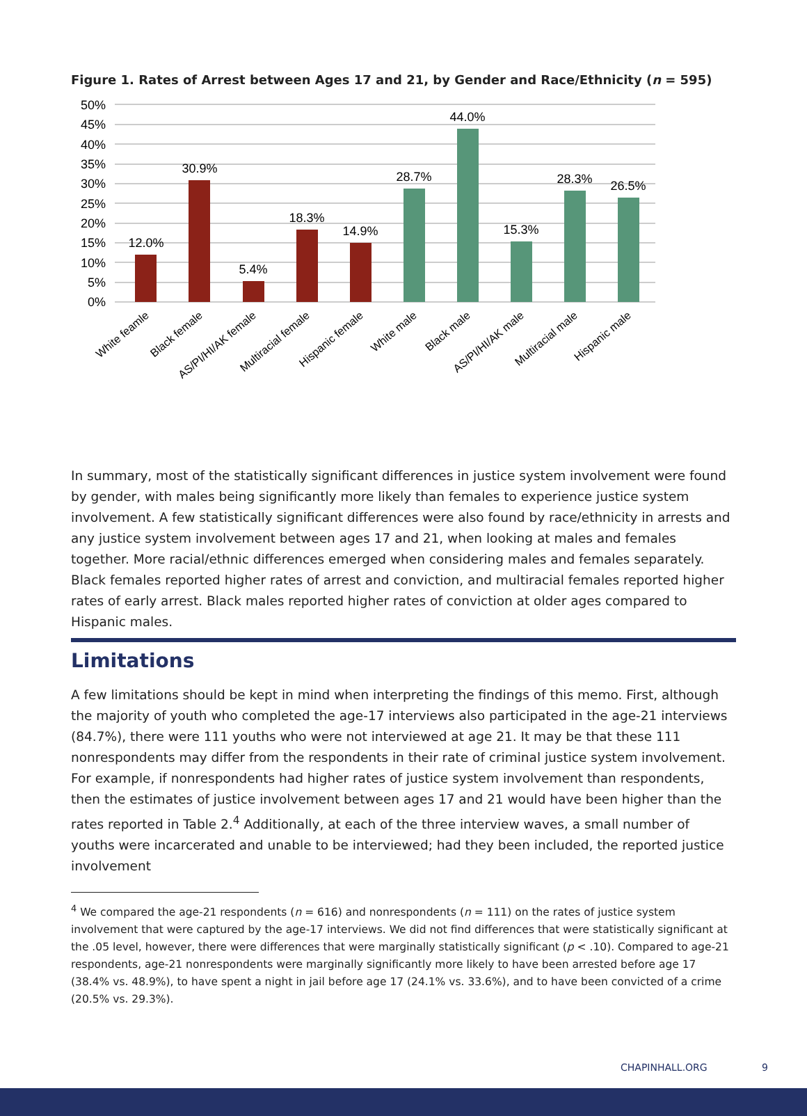Figure 1. Rates of Arrest between Ages 17 and 21, by Gender and Race/Ethnicity (n = 595)
50%
45%
40%
35%
30%
25%
20%
15%
10%
5%
0%
12.0%
30.9%
5.4%
18.3%
14.9%
28.7%
44.0%
15.3%
28.3%
26.5%
White feamle
Black female
AS/PI/HI/AK female
Multiracial female
Hispanic female
White male
Black male
AS/PI/HI/AK male
Multiracial male
Hispanic male
In summary, most of the statistically significant differences in justice system involvement were found by gender, with males being significantly more likely than females to experience justice system involvement. A few statistically significant differences were also found by race/ethnicity in arrests and any justice system involvement between ages 17 and 21, when looking at males and females together. More racial/ethnic differences emerged when considering males and females separately. Black females reported higher rates of arrest and conviction, and multiracial females reported higher rates of early arrest. Black males reported higher rates of conviction at older ages compared to Hispanic males.
Limitations
A few limitations should be kept in mind when interpreting the findings of this memo. First, although the majority of youth who completed the age-17 interviews also participated in the age-21 interviews (84.7%), there were 111 youths who were not interviewed at age 21. It may be that these 111 nonrespondents may differ from the respondents in their rate of criminal justice system involvement. For example, if nonrespondents had higher rates of justice system involvement than respondents, then the estimates of justice involvement between ages 17 and 21 would have been higher than the rates reported in Table 2.<sup>4</sup> Additionally, at each of the three interview waves, a small number of youths were incarcerated and unable to be interviewed; had they been included, the reported justice involvement
<sup>4</sup> We compared the age-21 respondents (n = 616) and nonrespondents (n = 111) on the rates of justice system involvement that were captured by the age-17 interviews. We did not find differences that were statistically significant at the .05 level, however, there were differences that were marginally statistically significant (p < .10). Compared to age-21 respondents, age-21 nonrespondents were marginally significantly more likely to have been arrested before age 17 (38.4% vs. 48.9%), to have spent a night in jail before age 17 (24.1% vs. 33.6%), and to have been convicted of a crime (20.5% vs. 29.3%).
CHAPINHALL.ORG 9